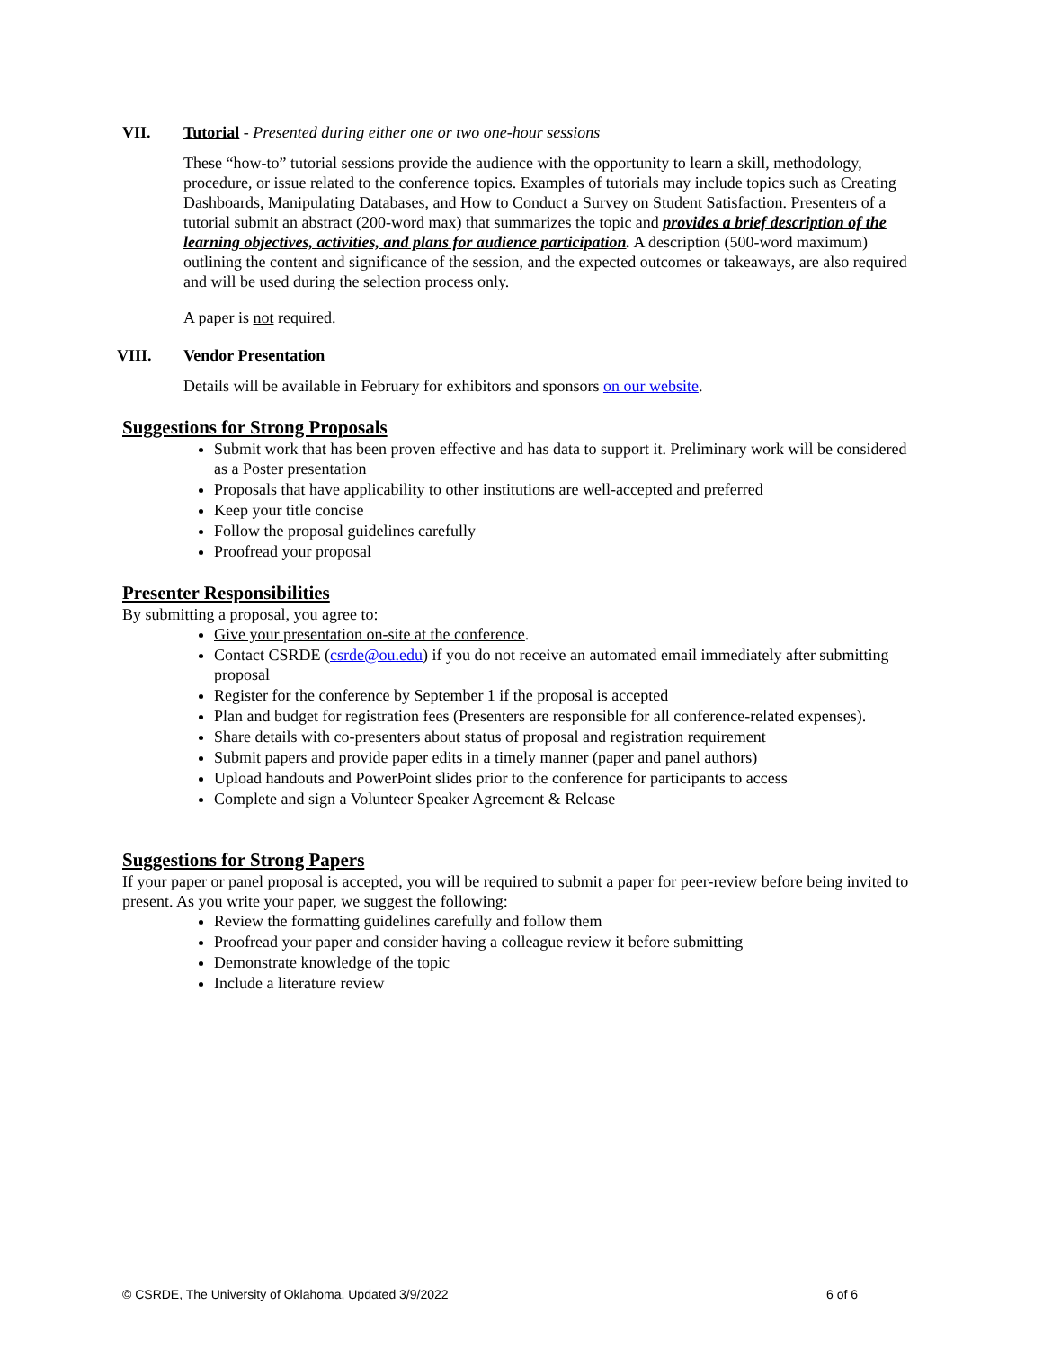VII. Tutorial - Presented during either one or two one-hour sessions
These “how-to” tutorial sessions provide the audience with the opportunity to learn a skill, methodology, procedure, or issue related to the conference topics. Examples of tutorials may include topics such as Creating Dashboards, Manipulating Databases, and How to Conduct a Survey on Student Satisfaction. Presenters of a tutorial submit an abstract (200-word max) that summarizes the topic and provides a brief description of the learning objectives, activities, and plans for audience participation. A description (500-word maximum) outlining the content and significance of the session, and the expected outcomes or takeaways, are also required and will be used during the selection process only.
A paper is not required.
VIII. Vendor Presentation
Details will be available in February for exhibitors and sponsors on our website.
Suggestions for Strong Proposals
Submit work that has been proven effective and has data to support it. Preliminary work will be considered as a Poster presentation
Proposals that have applicability to other institutions are well-accepted and preferred
Keep your title concise
Follow the proposal guidelines carefully
Proofread your proposal
Presenter Responsibilities
By submitting a proposal, you agree to:
Give your presentation on-site at the conference.
Contact CSRDE (csrde@ou.edu) if you do not receive an automated email immediately after submitting proposal
Register for the conference by September 1 if the proposal is accepted
Plan and budget for registration fees (Presenters are responsible for all conference-related expenses).
Share details with co-presenters about status of proposal and registration requirement
Submit papers and provide paper edits in a timely manner (paper and panel authors)
Upload handouts and PowerPoint slides prior to the conference for participants to access
Complete and sign a Volunteer Speaker Agreement & Release
Suggestions for Strong Papers
If your paper or panel proposal is accepted, you will be required to submit a paper for peer-review before being invited to present. As you write your paper, we suggest the following:
Review the formatting guidelines carefully and follow them
Proofread your paper and consider having a colleague review it before submitting
Demonstrate knowledge of the topic
Include a literature review
© CSRDE, The University of Oklahoma, Updated 3/9/2022 6 of 6